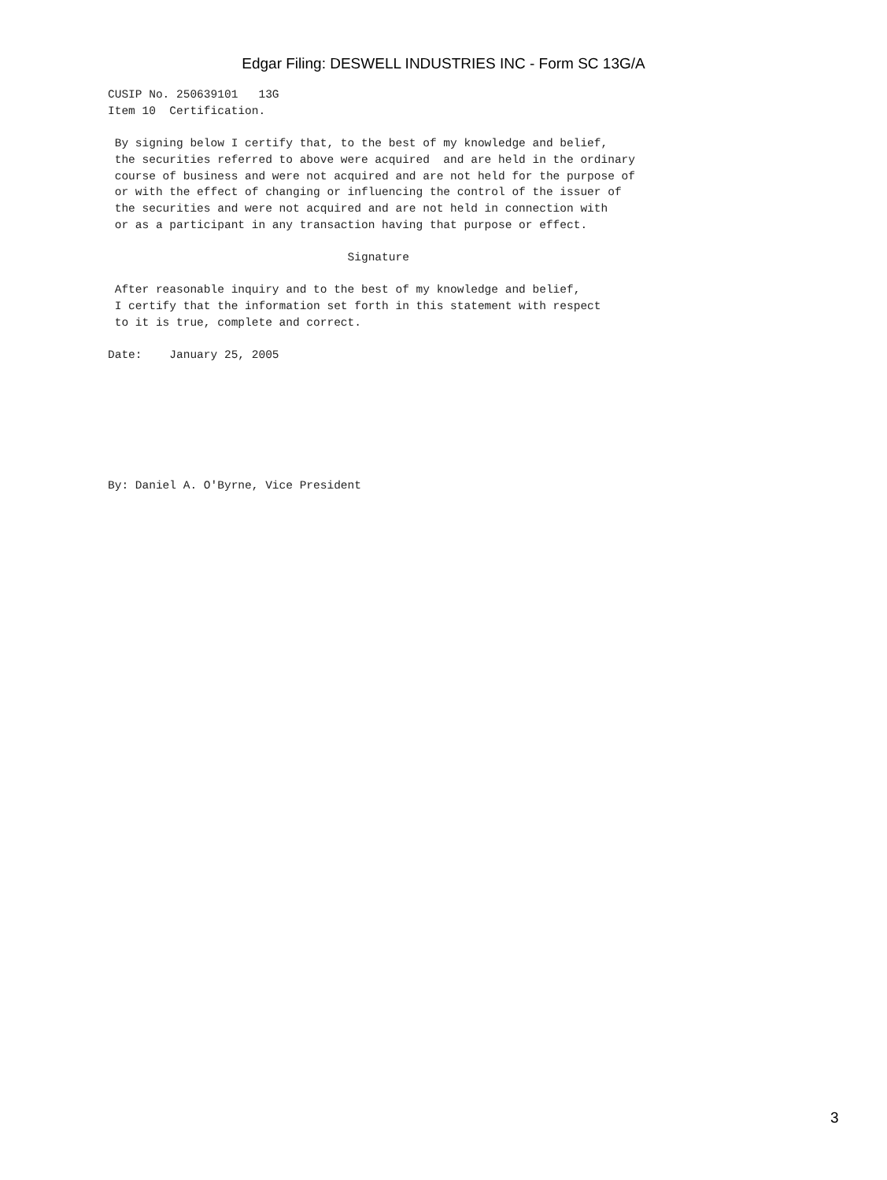Edgar Filing: DESWELL INDUSTRIES INC - Form SC 13G/A
CUSIP No. 250639101   13G
Item 10  Certification.

 By signing below I certify that, to the best of my knowledge and belief,
 the securities referred to above were acquired  and are held in the ordinary
 course of business and were not acquired and are not held for the purpose of
 or with the effect of changing or influencing the control of the issuer of
 the securities and were not acquired and are not held in connection with
 or as a participant in any transaction having that purpose or effect.

                                   Signature

 After reasonable inquiry and to the best of my knowledge and belief,
 I certify that the information set forth in this statement with respect
 to it is true, complete and correct.

Date:    January 25, 2005







By: Daniel A. O'Byrne, Vice President
3